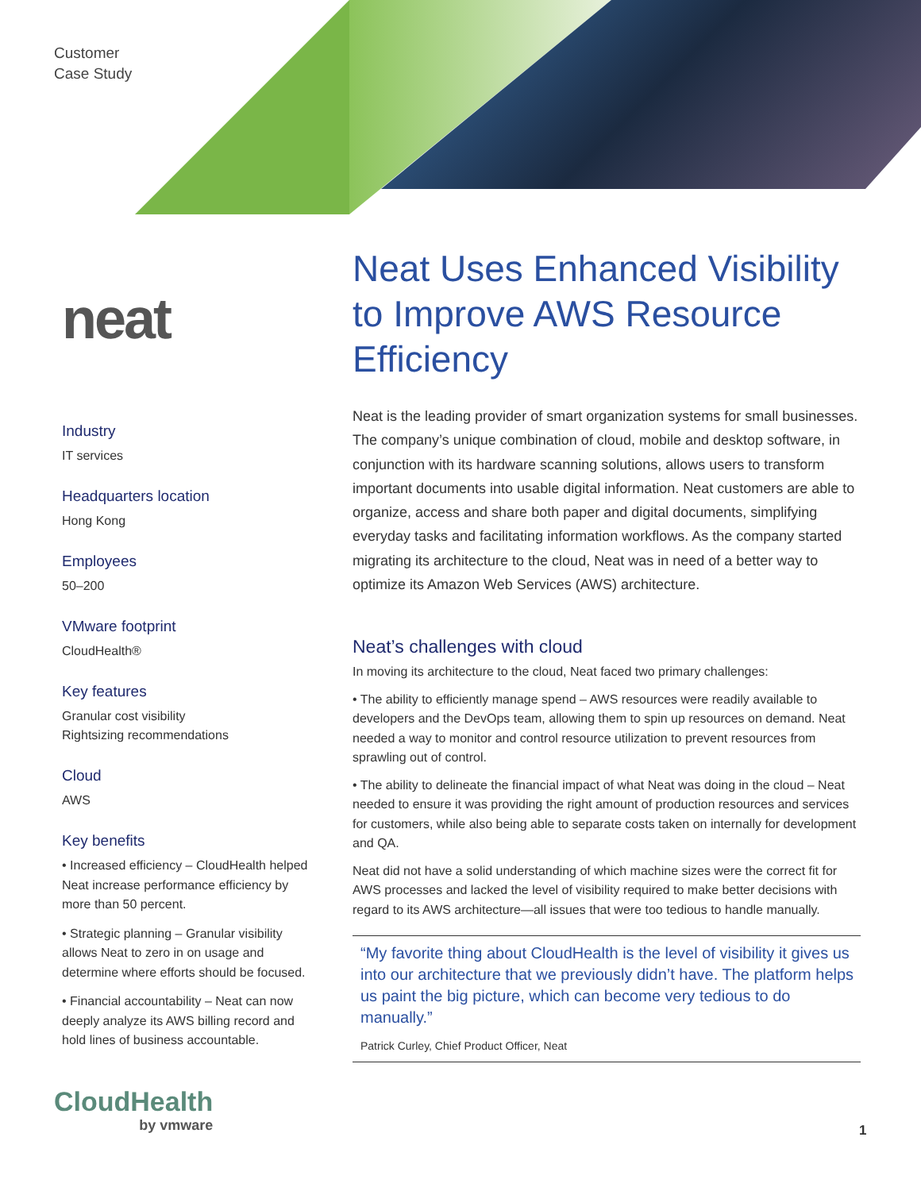Customer
Case Study
neat
Industry
IT services
Headquarters location
Hong Kong
Employees
50–200
VMware footprint
CloudHealth®
Key features
Granular cost visibility
Rightsizing recommendations
Cloud
AWS
Key benefits
• Increased efficiency – CloudHealth helped Neat increase performance efficiency by more than 50 percent.
• Strategic planning – Granular visibility allows Neat to zero in on usage and determine where efforts should be focused.
• Financial accountability – Neat can now deeply analyze its AWS billing record and hold lines of business accountable.
Neat Uses Enhanced Visibility to Improve AWS Resource Efficiency
Neat is the leading provider of smart organization systems for small businesses. The company’s unique combination of cloud, mobile and desktop software, in conjunction with its hardware scanning solutions, allows users to transform important documents into usable digital information. Neat customers are able to organize, access and share both paper and digital documents, simplifying everyday tasks and facilitating information workflows. As the company started migrating its architecture to the cloud, Neat was in need of a better way to optimize its Amazon Web Services (AWS) architecture.
Neat’s challenges with cloud
In moving its architecture to the cloud, Neat faced two primary challenges:
• The ability to efficiently manage spend – AWS resources were readily available to developers and the DevOps team, allowing them to spin up resources on demand. Neat needed a way to monitor and control resource utilization to prevent resources from sprawling out of control.
• The ability to delineate the financial impact of what Neat was doing in the cloud – Neat needed to ensure it was providing the right amount of production resources and services for customers, while also being able to separate costs taken on internally for development and QA.
Neat did not have a solid understanding of which machine sizes were the correct fit for AWS processes and lacked the level of visibility required to make better decisions with regard to its AWS architecture—all issues that were too tedious to handle manually.
“My favorite thing about CloudHealth is the level of visibility it gives us into our architecture that we previously didn’t have. The platform helps us paint the big picture, which can become very tedious to do manually.”
Patrick Curley, Chief Product Officer, Neat
CloudHealth
by vmware
1